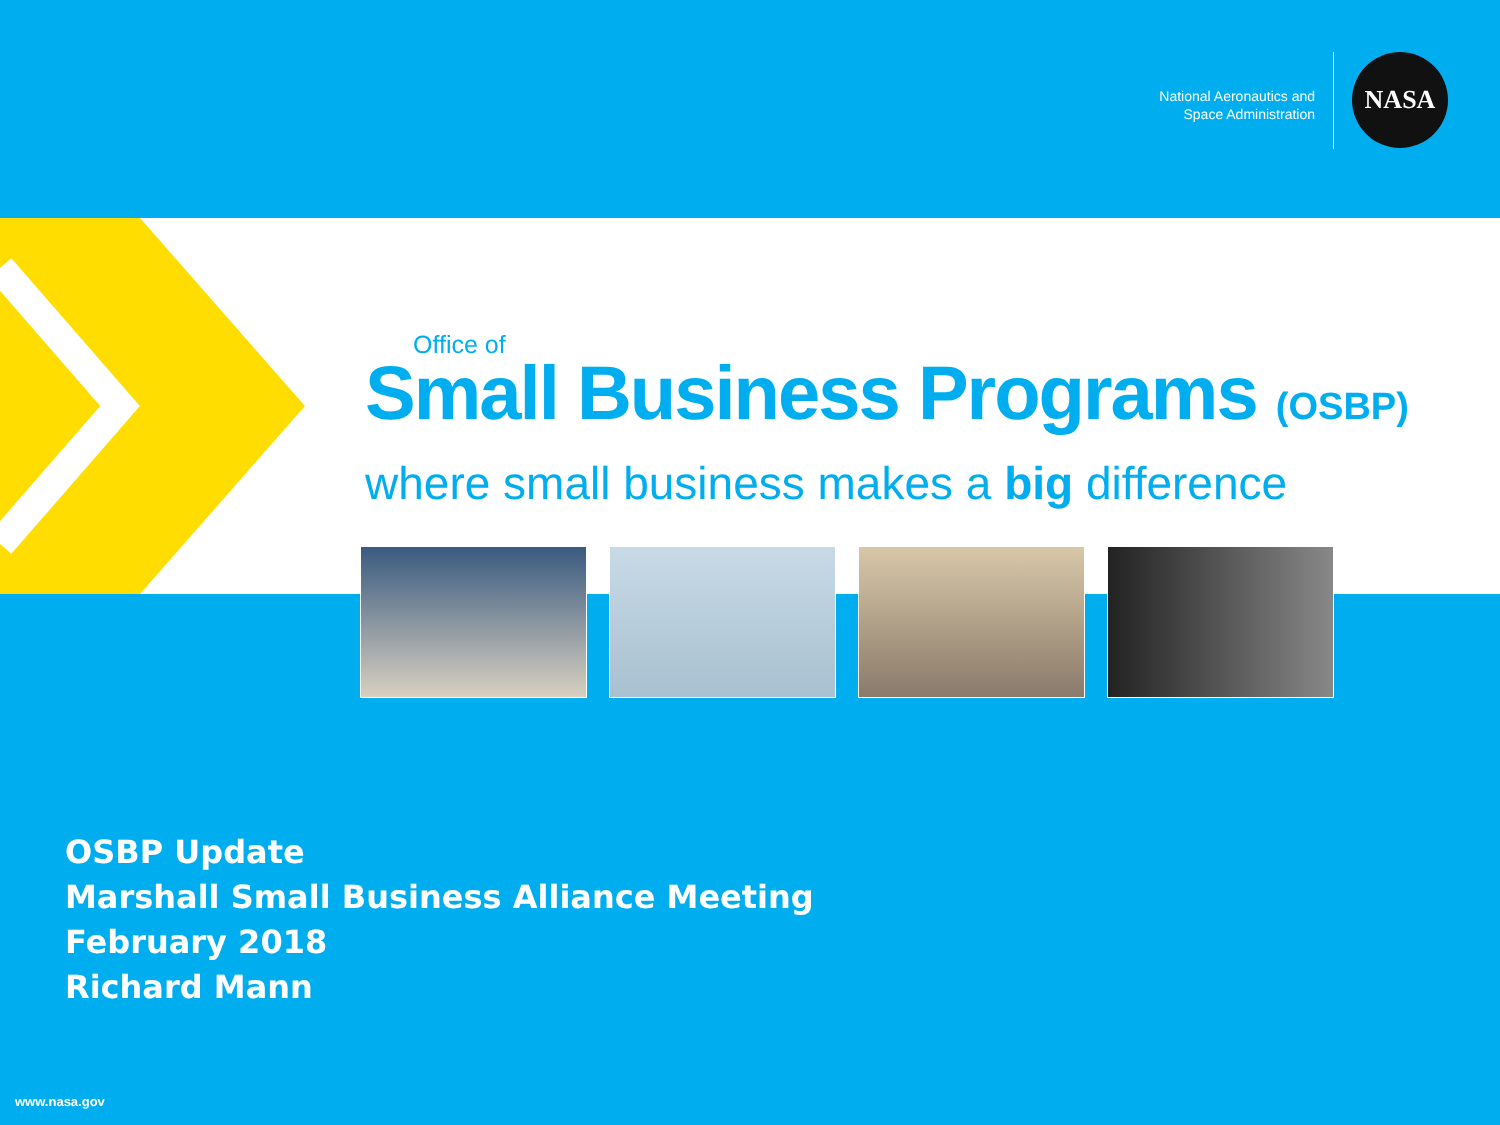National Aeronautics and
Space Administration
NASA
Office of
Small Business Programs (OSBP)
where small business makes a big difference
OSBP Update
Marshall Small Business Alliance Meeting
February 2018
Richard Mann
www.nasa.gov